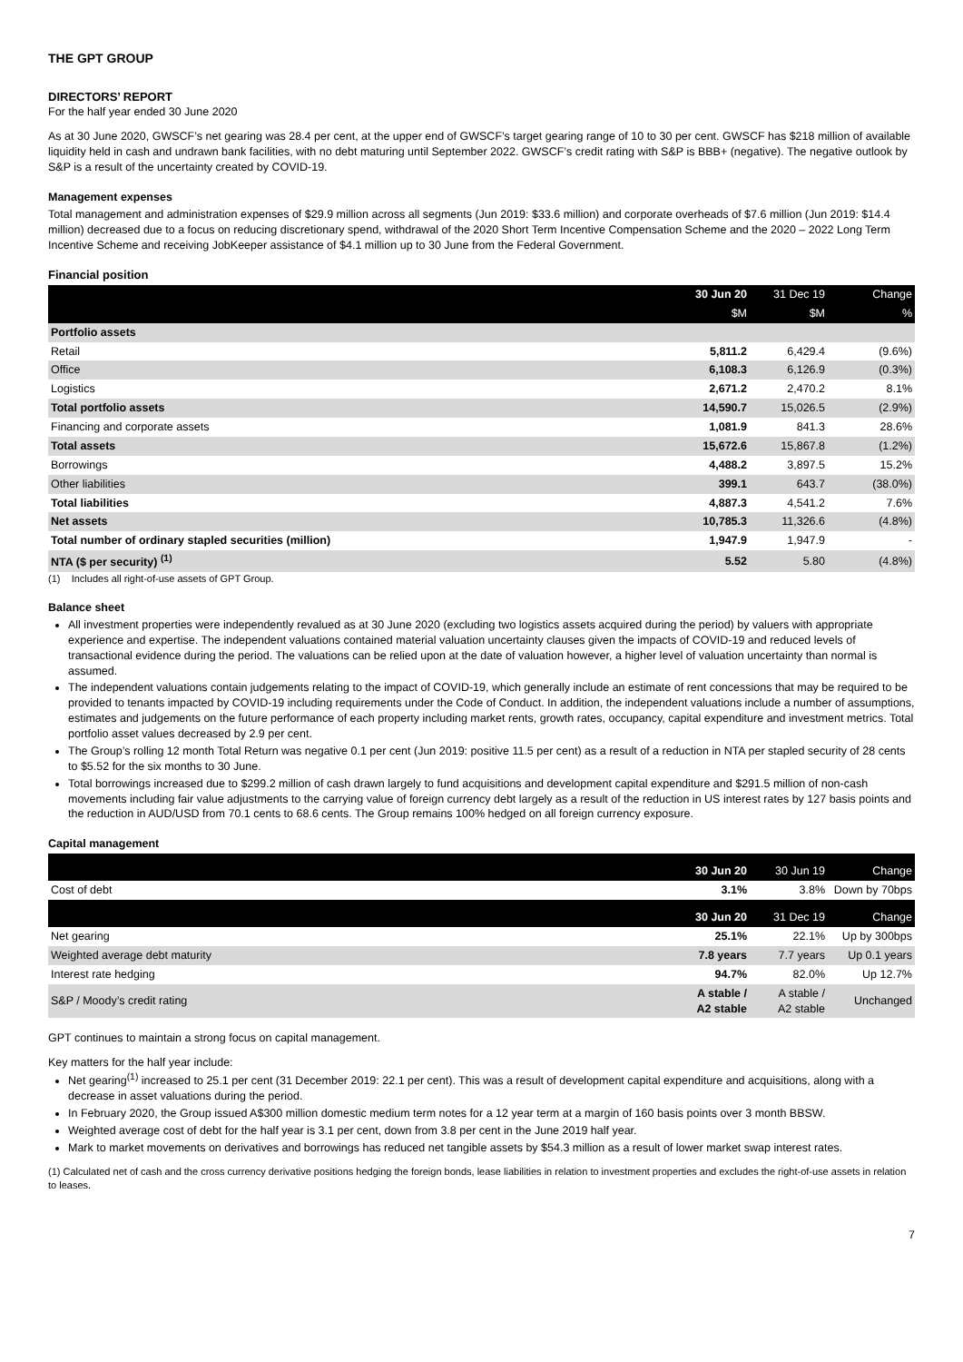THE GPT GROUP
DIRECTORS’ REPORT
For the half year ended 30 June 2020
As at 30 June 2020, GWSCF’s net gearing was 28.4 per cent, at the upper end of GWSCF’s target gearing range of 10 to 30 per cent. GWSCF has $218 million of available liquidity held in cash and undrawn bank facilities, with no debt maturing until September 2022. GWSCF’s credit rating with S&P is BBB+ (negative). The negative outlook by S&P is a result of the uncertainty created by COVID-19.
Management expenses
Total management and administration expenses of $29.9 million across all segments (Jun 2019: $33.6 million) and corporate overheads of $7.6 million (Jun 2019: $14.4 million) decreased due to a focus on reducing discretionary spend, withdrawal of the 2020 Short Term Incentive Compensation Scheme and the 2020 – 2022 Long Term Incentive Scheme and receiving JobKeeper assistance of $4.1 million up to 30 June from the Federal Government.
Financial position
| | 30 Jun 20 | 31 Dec 19 | Change |
| --- | --- | --- | --- |
| | $M | $M | % |
| Portfolio assets | | | |
| Retail | 5,811.2 | 6,429.4 | (9.6%) |
| Office | 6,108.3 | 6,126.9 | (0.3%) |
| Logistics | 2,671.2 | 2,470.2 | 8.1% |
| Total portfolio assets | 14,590.7 | 15,026.5 | (2.9%) |
| Financing and corporate assets | 1,081.9 | 841.3 | 28.6% |
| Total assets | 15,672.6 | 15,867.8 | (1.2%) |
| Borrowings | 4,488.2 | 3,897.5 | 15.2% |
| Other liabilities | 399.1 | 643.7 | (38.0%) |
| Total liabilities | 4,887.3 | 4,541.2 | 7.6% |
| Net assets | 10,785.3 | 11,326.6 | (4.8%) |
| Total number of ordinary stapled securities (million) | 1,947.9 | 1,947.9 | - |
| NTA ($ per security) <sup>(1)</sup> | 5.52 | 5.80 | (4.8%) |
(1) Includes all right-of-use assets of GPT Group.
Balance sheet
All investment properties were independently revalued as at 30 June 2020 (excluding two logistics assets acquired during the period) by valuers with appropriate experience and expertise. The independent valuations contained material valuation uncertainty clauses given the impacts of COVID-19 and reduced levels of transactional evidence during the period. The valuations can be relied upon at the date of valuation however, a higher level of valuation uncertainty than normal is assumed.
The independent valuations contain judgements relating to the impact of COVID-19, which generally include an estimate of rent concessions that may be required to be provided to tenants impacted by COVID-19 including requirements under the Code of Conduct. In addition, the independent valuations include a number of assumptions, estimates and judgements on the future performance of each property including market rents, growth rates, occupancy, capital expenditure and investment metrics. Total portfolio asset values decreased by 2.9 per cent.
The Group’s rolling 12 month Total Return was negative 0.1 per cent (Jun 2019: positive 11.5 per cent) as a result of a reduction in NTA per stapled security of 28 cents to $5.52 for the six months to 30 June.
Total borrowings increased due to $299.2 million of cash drawn largely to fund acquisitions and development capital expenditure and $291.5 million of non-cash movements including fair value adjustments to the carrying value of foreign currency debt largely as a result of the reduction in US interest rates by 127 basis points and the reduction in AUD/USD from 70.1 cents to 68.6 cents. The Group remains 100% hedged on all foreign currency exposure.
Capital management
| | 30 Jun 20 | 30 Jun 19 | Change |
| --- | --- | --- | --- |
| Cost of debt | 3.1% | 3.8% | Down by 70bps |
| | 30 Jun 20 | 31 Dec 19 | Change |
| Net gearing | 25.1% | 22.1% | Up by 300bps |
| Weighted average debt maturity | 7.8 years | 7.7 years | Up 0.1 years |
| Interest rate hedging | 94.7% | 82.0% | Up 12.7% |
| S&P / Moody’s credit rating | A stable / A2 stable | A stable / A2 stable | Unchanged |
GPT continues to maintain a strong focus on capital management.
Key matters for the half year include:
Net gearing<sup>(1)</sup> increased to 25.1 per cent (31 December 2019: 22.1 per cent). This was a result of development capital expenditure and acquisitions, along with a decrease in asset valuations during the period.
In February 2020, the Group issued A$300 million domestic medium term notes for a 12 year term at a margin of 160 basis points over 3 month BBSW.
Weighted average cost of debt for the half year is 3.1 per cent, down from 3.8 per cent in the June 2019 half year.
Mark to market movements on derivatives and borrowings has reduced net tangible assets by $54.3 million as a result of lower market swap interest rates.
(1) Calculated net of cash and the cross currency derivative positions hedging the foreign bonds, lease liabilities in relation to investment properties and excludes the right-of-use assets in relation to leases.
7